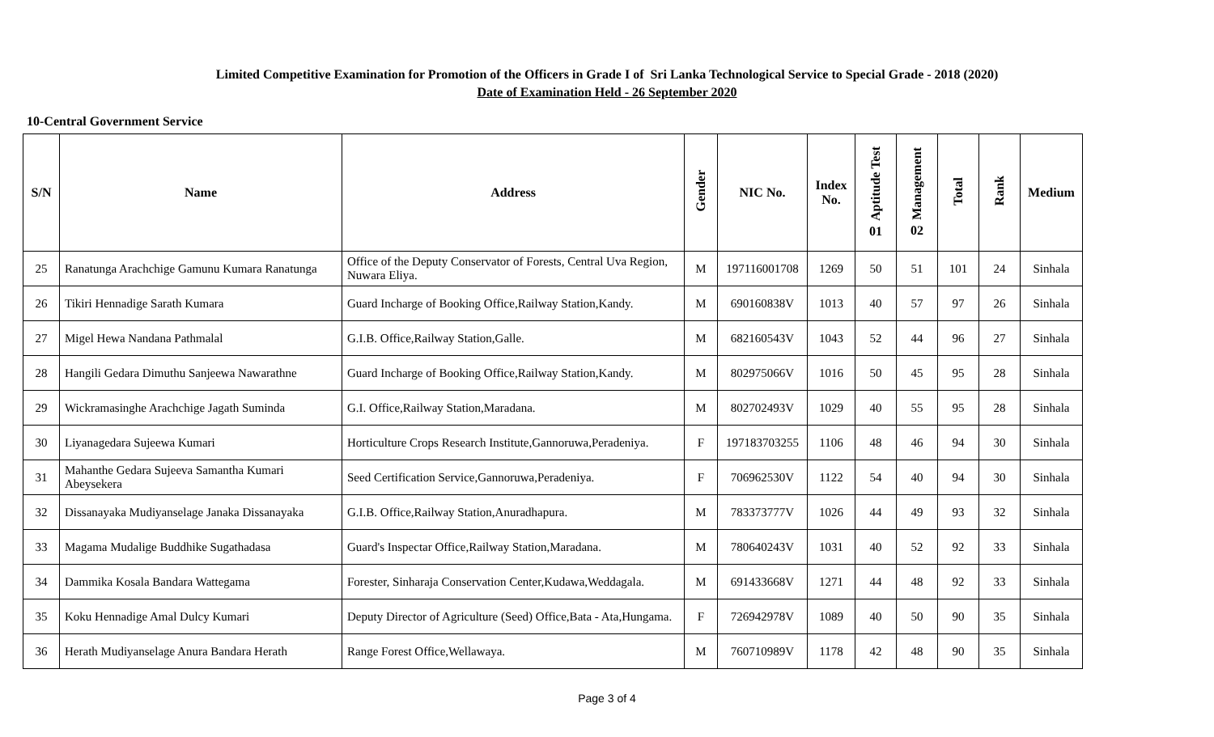Limited Competitive Examination for Promotion of the Officers in Grade I of Sri Lanka Technological Service to Special Grade - 2018 (2020)
Date of Examination Held - 26 September 2020
10-Central Government Service
| S/N | Name | Address | Gender | NIC No. | Index No. | Aptitude Test 01 | Management 02 | Total | Rank | Medium |
| --- | --- | --- | --- | --- | --- | --- | --- | --- | --- | --- |
| 25 | Ranatunga Arachchige Gamunu Kumara Ranatunga | Office of the Deputy Conservator of Forests, Central Uva Region, Nuwara Eliya. | M | 197116001708 | 1269 | 50 | 51 | 101 | 24 | Sinhala |
| 26 | Tikiri Hennadige Sarath Kumara | Guard Incharge of Booking Office,Railway Station,Kandy. | M | 690160838V | 1013 | 40 | 57 | 97 | 26 | Sinhala |
| 27 | Migel Hewa Nandana Pathmalal | G.I.B. Office,Railway Station,Galle. | M | 682160543V | 1043 | 52 | 44 | 96 | 27 | Sinhala |
| 28 | Hangili Gedara Dimuthu Sanjeewa Nawarathne | Guard Incharge of Booking Office,Railway Station,Kandy. | M | 802975066V | 1016 | 50 | 45 | 95 | 28 | Sinhala |
| 29 | Wickramasinghe Arachchige Jagath Suminda | G.I. Office,Railway Station,Maradana. | M | 802702493V | 1029 | 40 | 55 | 95 | 28 | Sinhala |
| 30 | Liyanagedara Sujeewa Kumari | Horticulture Crops Research Institute,Gannoruwa,Peradeniya. | F | 197183703255 | 1106 | 48 | 46 | 94 | 30 | Sinhala |
| 31 | Mahanthe Gedara Sujeeva Samantha Kumari Abeysekera | Seed Certification Service,Gannoruwa,Peradeniya. | F | 706962530V | 1122 | 54 | 40 | 94 | 30 | Sinhala |
| 32 | Dissanayaka Mudiyanselage Janaka Dissanayaka | G.I.B. Office,Railway Station,Anuradhapura. | M | 783373777V | 1026 | 44 | 49 | 93 | 32 | Sinhala |
| 33 | Magama Mudalige Buddhike Sugathadasa | Guard's Inspectar Office,Railway Station,Maradana. | M | 780640243V | 1031 | 40 | 52 | 92 | 33 | Sinhala |
| 34 | Dammika Kosala Bandara Wattegama | Forester, Sinharaja Conservation Center,Kudawa,Weddagala. | M | 691433668V | 1271 | 44 | 48 | 92 | 33 | Sinhala |
| 35 | Koku Hennadige Amal Dulcy Kumari | Deputy Director of Agriculture (Seed) Office,Bata - Ata,Hungama. | F | 726942978V | 1089 | 40 | 50 | 90 | 35 | Sinhala |
| 36 | Herath Mudiyanselage Anura Bandara Herath | Range Forest Office,Wellawaya. | M | 760710989V | 1178 | 42 | 48 | 90 | 35 | Sinhala |
Page 3 of 4